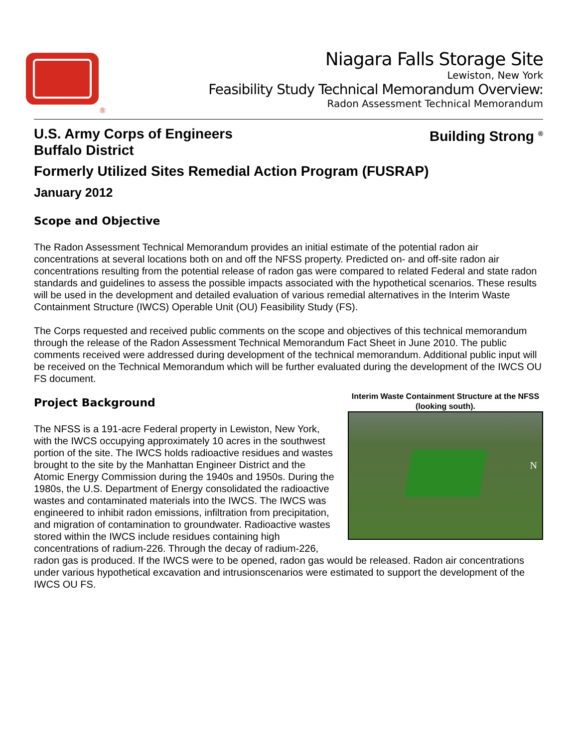®
Niagara Falls Storage Site
Lewiston, New York
Feasibility Study Technical Memorandum Overview:
Radon Assessment Technical Memorandum
U.S. Army Corps of Engineers
Buffalo District
Building Strong <sup>®</sup>
Formerly Utilized Sites Remedial Action Program (FUSRAP)
January 2012
Scope and Objective
The Radon Assessment Technical Memorandum provides an initial estimate of the potential radon air concentrations at several locations both on and off the NFSS property. Predicted on- and off-site radon air concentrations resulting from the potential release of radon gas were compared to related Federal and state radon standards and guidelines to assess the possible impacts associated with the hypothetical scenarios. These results will be used in the development and detailed evaluation of various remedial alternatives in the Interim Waste Containment Structure (IWCS) Operable Unit (OU) Feasibility Study (FS).
The Corps requested and received public comments on the scope and objectives of this technical memorandum through the release of the Radon Assessment Technical Memorandum Fact Sheet in June 2010. The public comments received were addressed during development of the technical memorandum. Additional public input will be received on the Technical Memorandum which will be further evaluated during the development of the IWCS OU FS document.
Interim Waste Containment Structure at the NFSS (looking south).
N
Project Background
The NFSS is a 191-acre Federal property in Lewiston, New York, with the IWCS occupying approximately 10 acres in the southwest portion of the site. The IWCS holds radioactive residues and wastes brought to the site by the Manhattan Engineer District and the Atomic Energy Commission during the 1940s and 1950s. During the 1980s, the U.S. Department of Energy consolidated the radioactive wastes and contaminated materials into the IWCS. The IWCS was engineered to inhibit radon emissions, infiltration from precipitation, and migration of contamination to groundwater. Radioactive wastes stored within the IWCS include residues containing high concentrations of radium-226. Through the decay of radium-226, radon gas is produced. If the IWCS were to be opened, radon gas would be released. Radon air concentrations under various hypothetical excavation and intrusionscenarios were estimated to support the development of the IWCS OU FS.